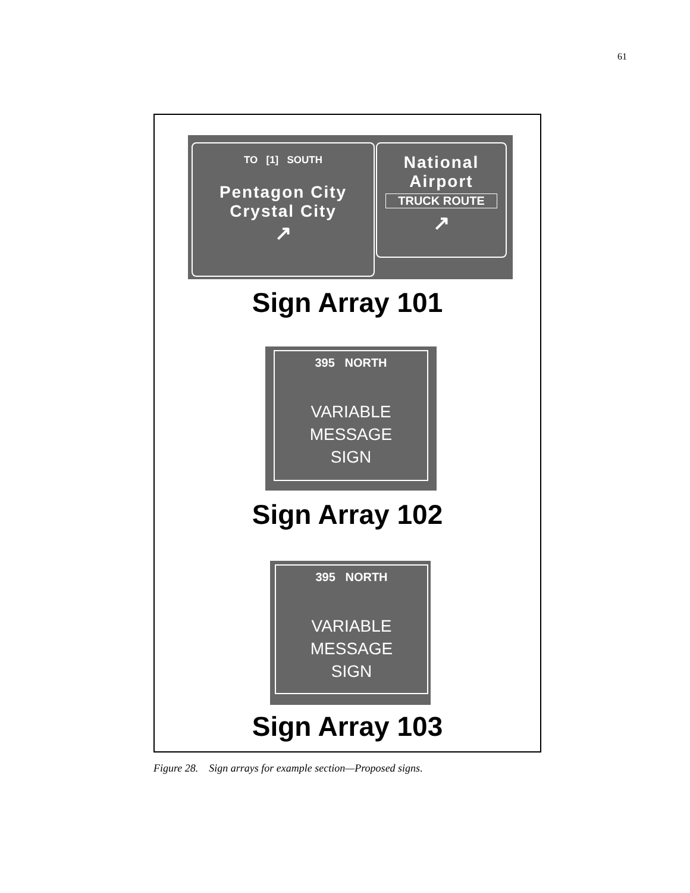61
TO [1] SOUTH
Pentagon City
Crystal City
↗
National
Airport
TRUCK ROUTE
↗
Sign Array 101
395 NORTH
VARIABLE
MESSAGE
SIGN
Sign Array 102
395 NORTH
VARIABLE
MESSAGE
SIGN
Sign Array 103
Figure 28. Sign arrays for example section—Proposed signs.